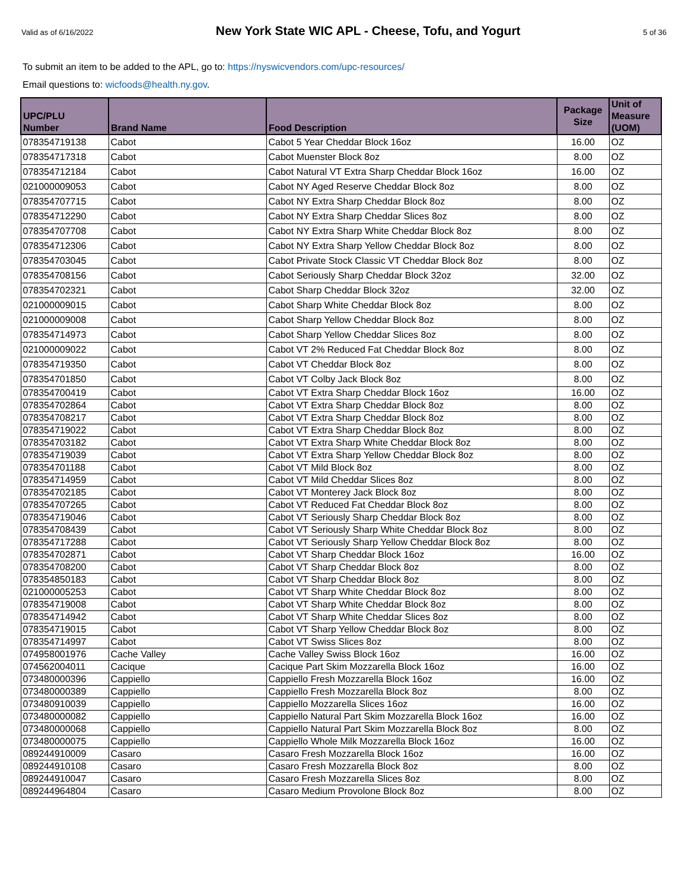Valid as of 6/16/2022 New York State WIC APL - Cheese, Tofu, and Yogurt 5 of 36
To submit an item to be added to the APL, go to: https://nyswicvendors.com/upc-resources/
Email questions to: wicfoods@health.ny.gov.
| UPC/PLU Number | Brand Name | Food Description | Package Size | Unit of Measure (UOM) |
| --- | --- | --- | --- | --- |
| 078354719138 | Cabot | Cabot 5 Year Cheddar Block 16oz | 16.00 | OZ |
| 078354717318 | Cabot | Cabot Muenster Block 8oz | 8.00 | OZ |
| 078354712184 | Cabot | Cabot Natural VT Extra Sharp Cheddar Block 16oz | 16.00 | OZ |
| 021000009053 | Cabot | Cabot NY Aged Reserve Cheddar Block 8oz | 8.00 | OZ |
| 078354707715 | Cabot | Cabot NY Extra Sharp Cheddar Block 8oz | 8.00 | OZ |
| 078354712290 | Cabot | Cabot NY Extra Sharp Cheddar Slices 8oz | 8.00 | OZ |
| 078354707708 | Cabot | Cabot NY Extra Sharp White Cheddar Block 8oz | 8.00 | OZ |
| 078354712306 | Cabot | Cabot NY Extra Sharp Yellow Cheddar Block 8oz | 8.00 | OZ |
| 078354703045 | Cabot | Cabot Private Stock Classic VT Cheddar Block 8oz | 8.00 | OZ |
| 078354708156 | Cabot | Cabot Seriously Sharp Cheddar Block 32oz | 32.00 | OZ |
| 078354702321 | Cabot | Cabot Sharp Cheddar Block 32oz | 32.00 | OZ |
| 021000009015 | Cabot | Cabot Sharp White Cheddar Block 8oz | 8.00 | OZ |
| 021000009008 | Cabot | Cabot Sharp Yellow Cheddar Block 8oz | 8.00 | OZ |
| 078354714973 | Cabot | Cabot Sharp Yellow Cheddar Slices 8oz | 8.00 | OZ |
| 021000009022 | Cabot | Cabot VT 2% Reduced Fat Cheddar Block 8oz | 8.00 | OZ |
| 078354719350 | Cabot | Cabot VT Cheddar Block 8oz | 8.00 | OZ |
| 078354701850 | Cabot | Cabot VT Colby Jack Block 8oz | 8.00 | OZ |
| 078354700419 | Cabot | Cabot VT Extra Sharp Cheddar Block 16oz | 16.00 | OZ |
| 078354702864 | Cabot | Cabot VT Extra Sharp Cheddar Block 8oz | 8.00 | OZ |
| 078354708217 | Cabot | Cabot VT Extra Sharp Cheddar Block 8oz | 8.00 | OZ |
| 078354719022 | Cabot | Cabot VT Extra Sharp Cheddar Block 8oz | 8.00 | OZ |
| 078354703182 | Cabot | Cabot VT Extra Sharp White Cheddar Block 8oz | 8.00 | OZ |
| 078354719039 | Cabot | Cabot VT Extra Sharp Yellow Cheddar Block 8oz | 8.00 | OZ |
| 078354701188 | Cabot | Cabot VT Mild Block 8oz | 8.00 | OZ |
| 078354714959 | Cabot | Cabot VT Mild Cheddar Slices 8oz | 8.00 | OZ |
| 078354702185 | Cabot | Cabot VT Monterey Jack Block 8oz | 8.00 | OZ |
| 078354707265 | Cabot | Cabot VT Reduced Fat Cheddar Block 8oz | 8.00 | OZ |
| 078354719046 | Cabot | Cabot VT Seriously Sharp Cheddar Block 8oz | 8.00 | OZ |
| 078354708439 | Cabot | Cabot VT Seriously Sharp White Cheddar Block 8oz | 8.00 | OZ |
| 078354717288 | Cabot | Cabot VT Seriously Sharp Yellow Cheddar Block 8oz | 8.00 | OZ |
| 078354702871 | Cabot | Cabot VT Sharp Cheddar Block 16oz | 16.00 | OZ |
| 078354708200 | Cabot | Cabot VT Sharp Cheddar Block 8oz | 8.00 | OZ |
| 078354850183 | Cabot | Cabot VT Sharp Cheddar Block 8oz | 8.00 | OZ |
| 021000005253 | Cabot | Cabot VT Sharp White Cheddar Block 8oz | 8.00 | OZ |
| 078354719008 | Cabot | Cabot VT Sharp White Cheddar Block 8oz | 8.00 | OZ |
| 078354714942 | Cabot | Cabot VT Sharp White Cheddar Slices 8oz | 8.00 | OZ |
| 078354719015 | Cabot | Cabot VT Sharp Yellow Cheddar Block 8oz | 8.00 | OZ |
| 078354714997 | Cabot | Cabot VT Swiss Slices 8oz | 8.00 | OZ |
| 074958001976 | Cache Valley | Cache Valley Swiss Block 16oz | 16.00 | OZ |
| 074562004011 | Cacique | Cacique Part Skim Mozzarella Block 16oz | 16.00 | OZ |
| 073480000396 | Cappiello | Cappiello Fresh Mozzarella Block 16oz | 16.00 | OZ |
| 073480000389 | Cappiello | Cappiello Fresh Mozzarella Block 8oz | 8.00 | OZ |
| 073480910039 | Cappiello | Cappiello Mozzarella Slices 16oz | 16.00 | OZ |
| 073480000082 | Cappiello | Cappiello Natural Part Skim Mozzarella Block 16oz | 16.00 | OZ |
| 073480000068 | Cappiello | Cappiello Natural Part Skim Mozzarella Block 8oz | 8.00 | OZ |
| 073480000075 | Cappiello | Cappiello Whole Milk Mozzarella Block 16oz | 16.00 | OZ |
| 089244910009 | Casaro | Casaro Fresh Mozzarella Block 16oz | 16.00 | OZ |
| 089244910108 | Casaro | Casaro Fresh Mozzarella Block 8oz | 8.00 | OZ |
| 089244910047 | Casaro | Casaro Fresh Mozzarella Slices 8oz | 8.00 | OZ |
| 089244964804 | Casaro | Casaro Medium Provolone Block 8oz | 8.00 | OZ |